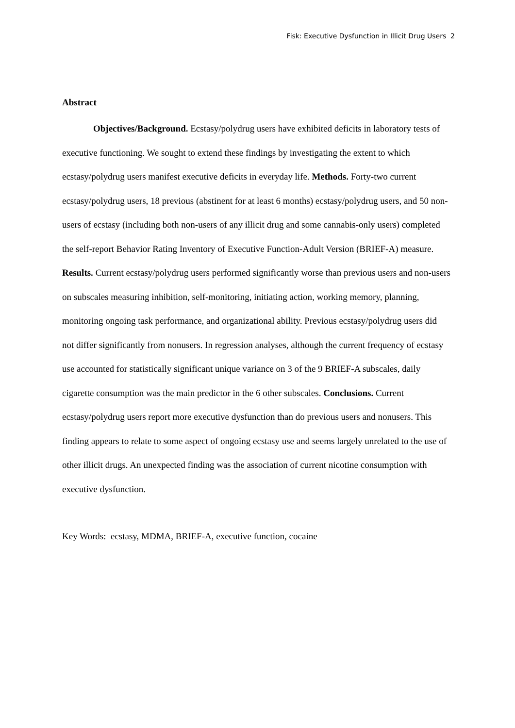Fisk: Executive Dysfunction in Illicit Drug Users 2
Abstract
Objectives/Background. Ecstasy/polydrug users have exhibited deficits in laboratory tests of executive functioning. We sought to extend these findings by investigating the extent to which ecstasy/polydrug users manifest executive deficits in everyday life. Methods. Forty-two current ecstasy/polydrug users, 18 previous (abstinent for at least 6 months) ecstasy/polydrug users, and 50 non-users of ecstasy (including both non-users of any illicit drug and some cannabis-only users) completed the self-report Behavior Rating Inventory of Executive Function-Adult Version (BRIEF-A) measure. Results. Current ecstasy/polydrug users performed significantly worse than previous users and non-users on subscales measuring inhibition, self-monitoring, initiating action, working memory, planning, monitoring ongoing task performance, and organizational ability. Previous ecstasy/polydrug users did not differ significantly from nonusers. In regression analyses, although the current frequency of ecstasy use accounted for statistically significant unique variance on 3 of the 9 BRIEF-A subscales, daily cigarette consumption was the main predictor in the 6 other subscales. Conclusions. Current ecstasy/polydrug users report more executive dysfunction than do previous users and nonusers. This finding appears to relate to some aspect of ongoing ecstasy use and seems largely unrelated to the use of other illicit drugs. An unexpected finding was the association of current nicotine consumption with executive dysfunction.
Key Words: ecstasy, MDMA, BRIEF-A, executive function, cocaine